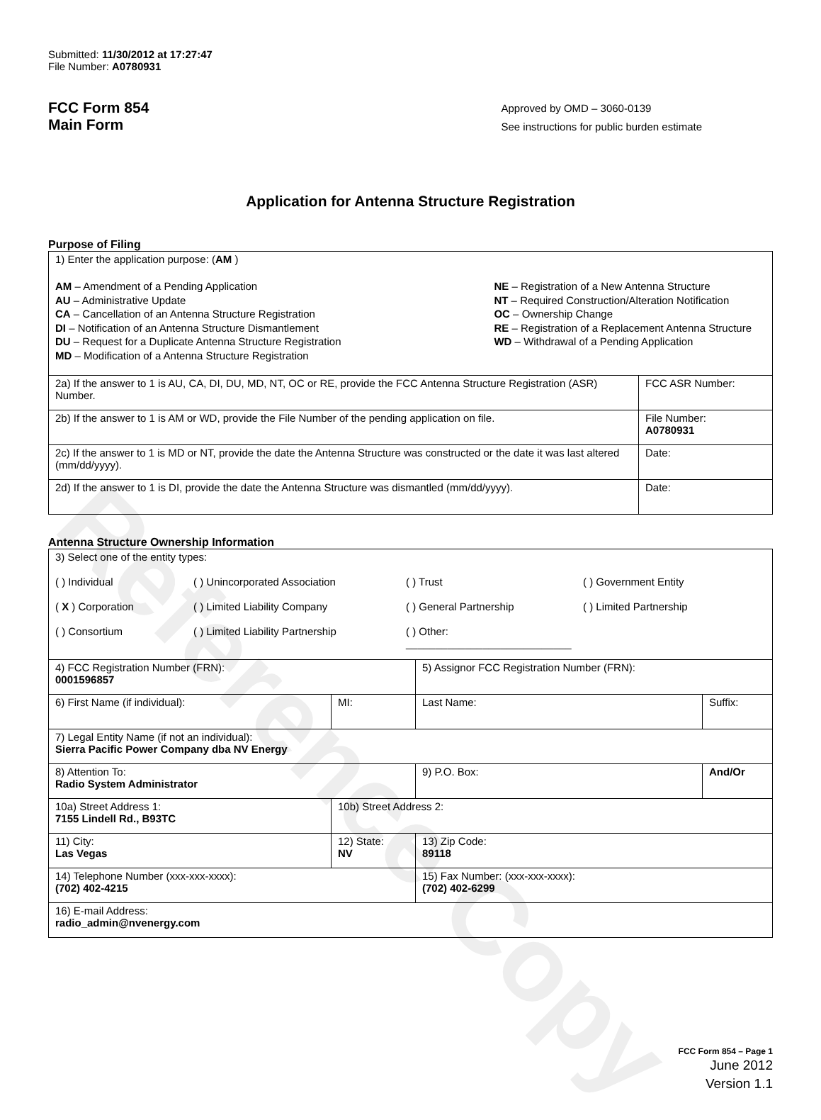Reference Copy
Submitted: 11/30/2012 at 17:27:47
File Number: A0780931
FCC Form 854
Main Form
Approved by OMD – 3060-0139
See instructions for public burden estimate
Application for Antenna Structure Registration
Purpose of Filing
| 1) Enter the application purpose: ( AM ) AM – Amendment of a Pending Application AU – Administrative Update CA – Cancellation of an Antenna Structure Registration DI – Notification of an Antenna Structure Dismantlement DU – Request for a Duplicate Antenna Structure Registration MD – Modification of a Antenna Structure Registration NE – Registration of a New Antenna Structure NT – Required Construction/Alteration Notification OC – Ownership Change RE – Registration of a Replacement Antenna Structure WD – Withdrawal of a Pending Application | |
| 2a) If the answer to 1 is AU, CA, DI, DU, MD, NT, OC or RE, provide the FCC Antenna Structure Registration (ASR) Number. | FCC ASR Number: |
| 2b) If the answer to 1 is AM or WD, provide the File Number of the pending application on file. | File Number: A0780931 |
| 2c) If the answer to 1 is MD or NT, provide the date the Antenna Structure was constructed or the date it was last altered (mm/dd/yyyy). | Date: |
| 2d) If the answer to 1 is DI, provide the date the Antenna Structure was dismantled (mm/dd/yyyy). | Date: |
Antenna Structure Ownership Information
| 3) Select one of the entity types: ( ) Individual ( ) Unincorporated Association ( ) Trust ( ) Government Entity ( X ) Corporation ( ) Limited Liability Company ( ) General Partnership ( ) Limited Partnership ( ) Consortium ( ) Limited Liability Partnership ( ) Other: ____________________________ | | | |
| 4) FCC Registration Number (FRN): 0001596857 | | 5) Assignor FCC Registration Number (FRN): | |
| 6) First Name (if individual): | MI: | Last Name: | Suffix: |
| 7) Legal Entity Name (if not an individual): Sierra Pacific Power Company dba NV Energy | | | |
| 8) Attention To: Radio System Administrator | | 9) P.O. Box: | And/Or |
| 10a) Street Address 1: 7155 Lindell Rd., B93TC | 10b) Street Address 2: | | |
| 11) City: Las Vegas | 12) State: NV | 13) Zip Code: 89118 | |
| 14) Telephone Number (xxx-xxx-xxxx): (702) 402-4215 | | 15) Fax Number: (xxx-xxx-xxxx): (702) 402-6299 | |
| 16) E-mail Address: radio_admin@nvenergy.com | | | |
FCC Form 854 – Page 1
June 2012
Version 1.1